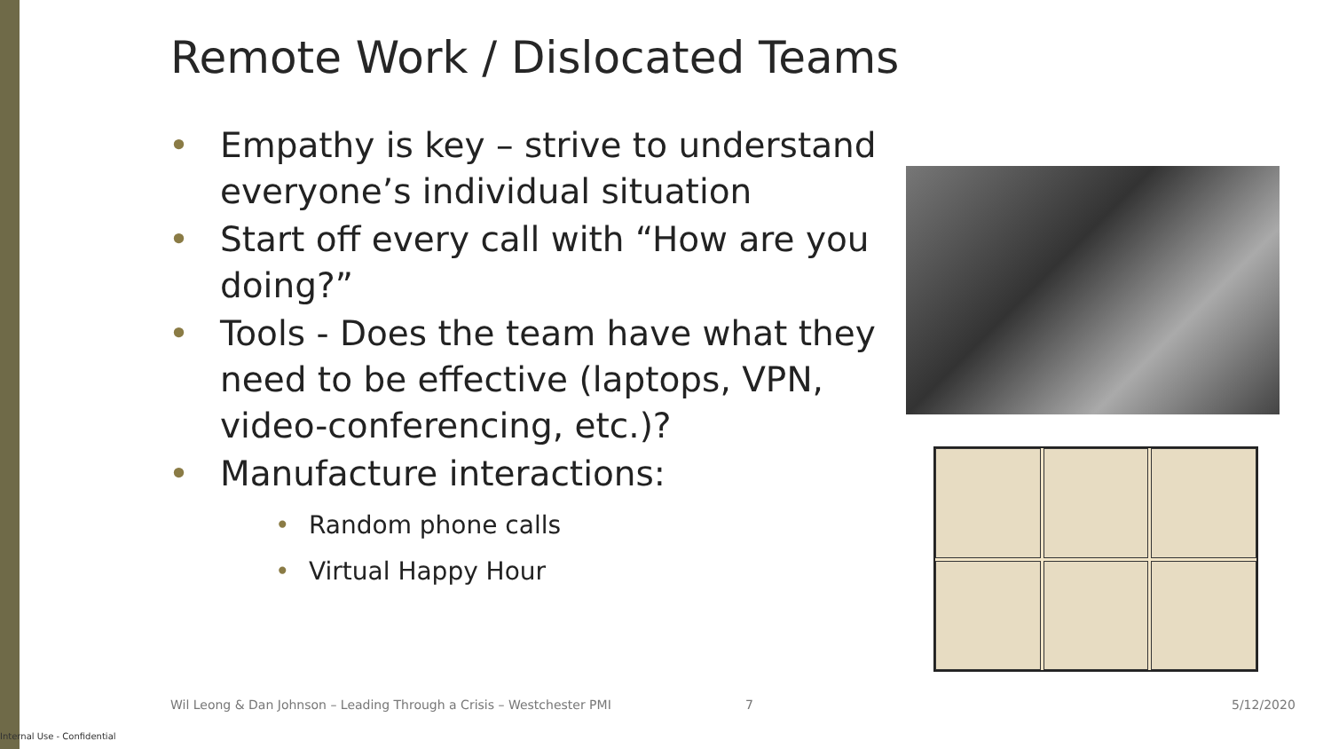Remote Work / Dislocated Teams
• Empathy is key – strive to understand everyone’s individual situation
• Start off every call with “How are you doing?”
• Tools - Does the team have what they need to be effective (laptops, VPN, video-conferencing, etc.)?
• Manufacture interactions:
• Random phone calls
• Virtual Happy Hour
Wil Leong & Dan Johnson – Leading Through a Crisis – Westchester PMI
7 5/12/2020
Internal Use - Confidential